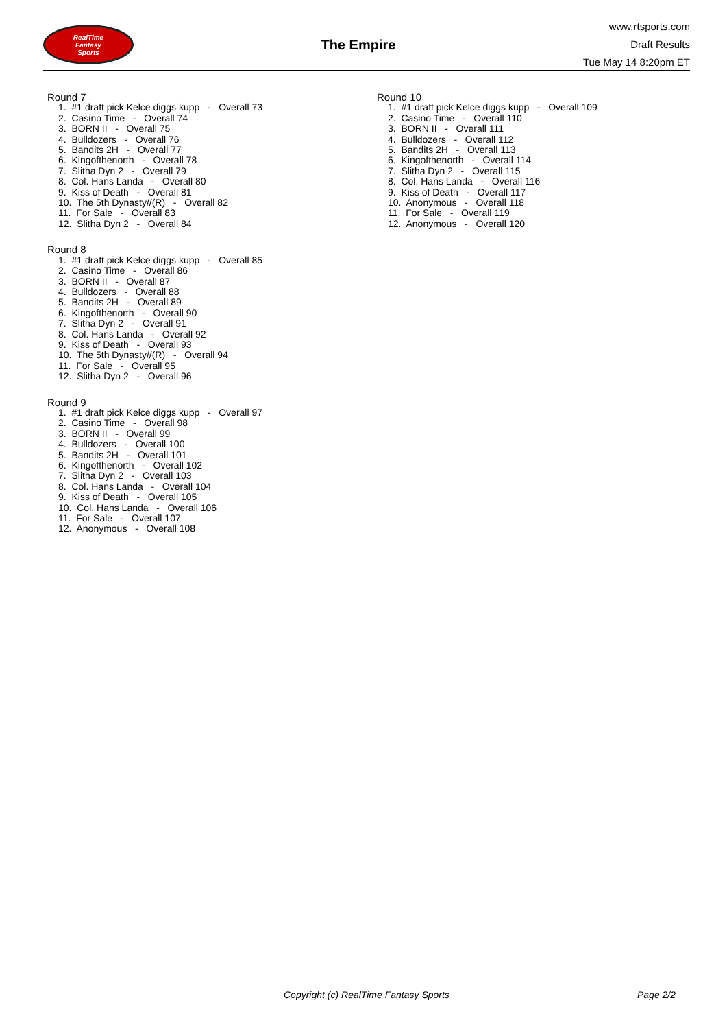RealTime
Fantasy
Sports
The Empire
www.rtsports.com
Draft Results
Tue May 14 8:20pm ET
Round 7
1. #1 draft pick Kelce diggs kupp - Overall 73
2. Casino Time - Overall 74
3. BORN II - Overall 75
4. Bulldozers - Overall 76
5. Bandits 2H - Overall 77
6. Kingofthenorth - Overall 78
7. Slitha Dyn 2 - Overall 79
8. Col. Hans Landa - Overall 80
9. Kiss of Death - Overall 81
10. The 5th Dynasty//(R) - Overall 82
11. For Sale - Overall 83
12. Slitha Dyn 2 - Overall 84
Round 8
1. #1 draft pick Kelce diggs kupp - Overall 85
2. Casino Time - Overall 86
3. BORN II - Overall 87
4. Bulldozers - Overall 88
5. Bandits 2H - Overall 89
6. Kingofthenorth - Overall 90
7. Slitha Dyn 2 - Overall 91
8. Col. Hans Landa - Overall 92
9. Kiss of Death - Overall 93
10. The 5th Dynasty//(R) - Overall 94
11. For Sale - Overall 95
12. Slitha Dyn 2 - Overall 96
Round 9
1. #1 draft pick Kelce diggs kupp - Overall 97
2. Casino Time - Overall 98
3. BORN II - Overall 99
4. Bulldozers - Overall 100
5. Bandits 2H - Overall 101
6. Kingofthenorth - Overall 102
7. Slitha Dyn 2 - Overall 103
8. Col. Hans Landa - Overall 104
9. Kiss of Death - Overall 105
10. Col. Hans Landa - Overall 106
11. For Sale - Overall 107
12. Anonymous - Overall 108
Round 10
1. #1 draft pick Kelce diggs kupp - Overall 109
2. Casino Time - Overall 110
3. BORN II - Overall 111
4. Bulldozers - Overall 112
5. Bandits 2H - Overall 113
6. Kingofthenorth - Overall 114
7. Slitha Dyn 2 - Overall 115
8. Col. Hans Landa - Overall 116
9. Kiss of Death - Overall 117
10. Anonymous - Overall 118
11. For Sale - Overall 119
12. Anonymous - Overall 120
Copyright (c) RealTime Fantasy Sports Page 2/2